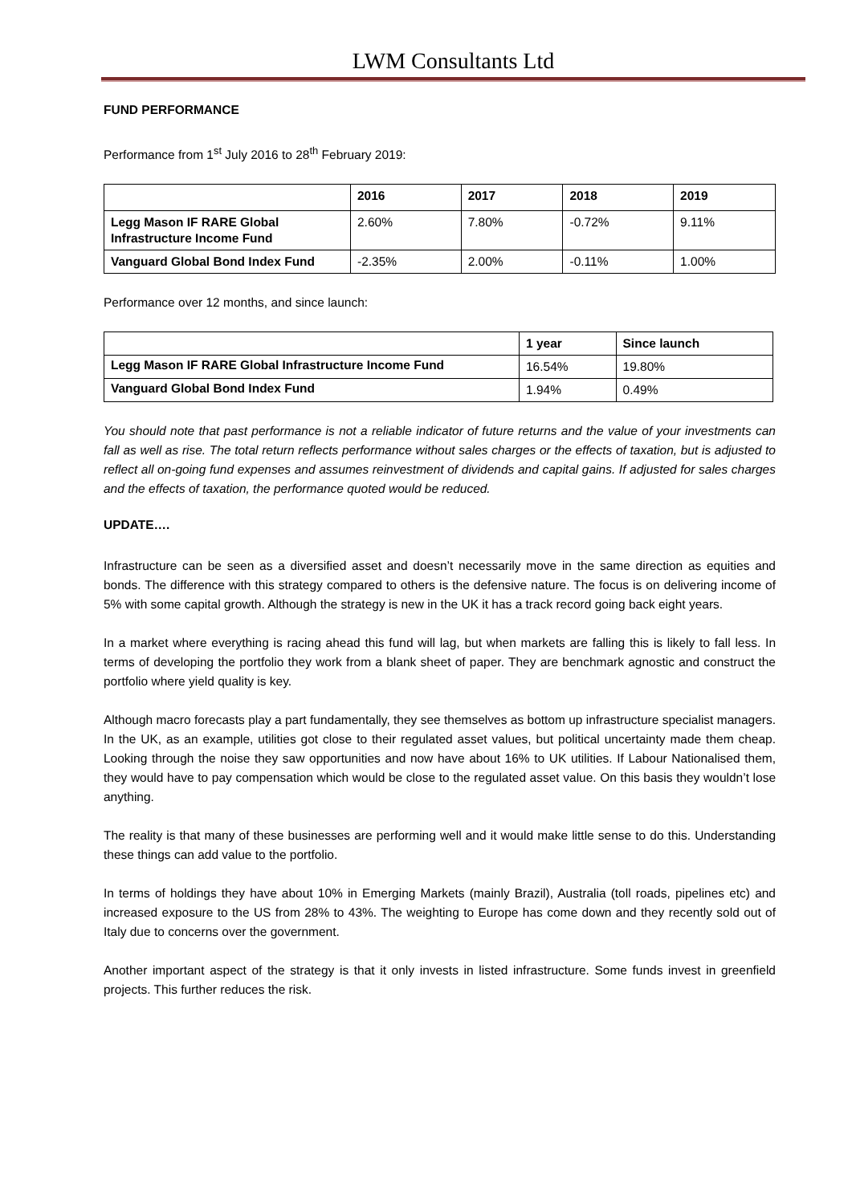LWM Consultants Ltd
FUND PERFORMANCE
Performance from 1<sup>st</sup> July 2016 to 28<sup>th</sup> February 2019:
| | 2016 | 2017 | 2018 | 2019 |
| --- | --- | --- | --- | --- |
| Legg Mason IF RARE Global Infrastructure Income Fund | 2.60% | 7.80% | -0.72% | 9.11% |
| Vanguard Global Bond Index Fund | -2.35% | 2.00% | -0.11% | 1.00% |
Performance over 12 months, and since launch:
| | 1 year | Since launch |
| --- | --- | --- |
| Legg Mason IF RARE Global Infrastructure Income Fund | 16.54% | 19.80% |
| Vanguard Global Bond Index Fund | 1.94% | 0.49% |
You should note that past performance is not a reliable indicator of future returns and the value of your investments can fall as well as rise. The total return reflects performance without sales charges or the effects of taxation, but is adjusted to reflect all on-going fund expenses and assumes reinvestment of dividends and capital gains. If adjusted for sales charges and the effects of taxation, the performance quoted would be reduced.
UPDATE….
Infrastructure can be seen as a diversified asset and doesn’t necessarily move in the same direction as equities and bonds. The difference with this strategy compared to others is the defensive nature. The focus is on delivering income of 5% with some capital growth. Although the strategy is new in the UK it has a track record going back eight years.
In a market where everything is racing ahead this fund will lag, but when markets are falling this is likely to fall less. In terms of developing the portfolio they work from a blank sheet of paper. They are benchmark agnostic and construct the portfolio where yield quality is key.
Although macro forecasts play a part fundamentally, they see themselves as bottom up infrastructure specialist managers. In the UK, as an example, utilities got close to their regulated asset values, but political uncertainty made them cheap. Looking through the noise they saw opportunities and now have about 16% to UK utilities. If Labour Nationalised them, they would have to pay compensation which would be close to the regulated asset value. On this basis they wouldn’t lose anything.
The reality is that many of these businesses are performing well and it would make little sense to do this. Understanding these things can add value to the portfolio.
In terms of holdings they have about 10% in Emerging Markets (mainly Brazil), Australia (toll roads, pipelines etc) and increased exposure to the US from 28% to 43%. The weighting to Europe has come down and they recently sold out of Italy due to concerns over the government.
Another important aspect of the strategy is that it only invests in listed infrastructure. Some funds invest in greenfield projects. This further reduces the risk.